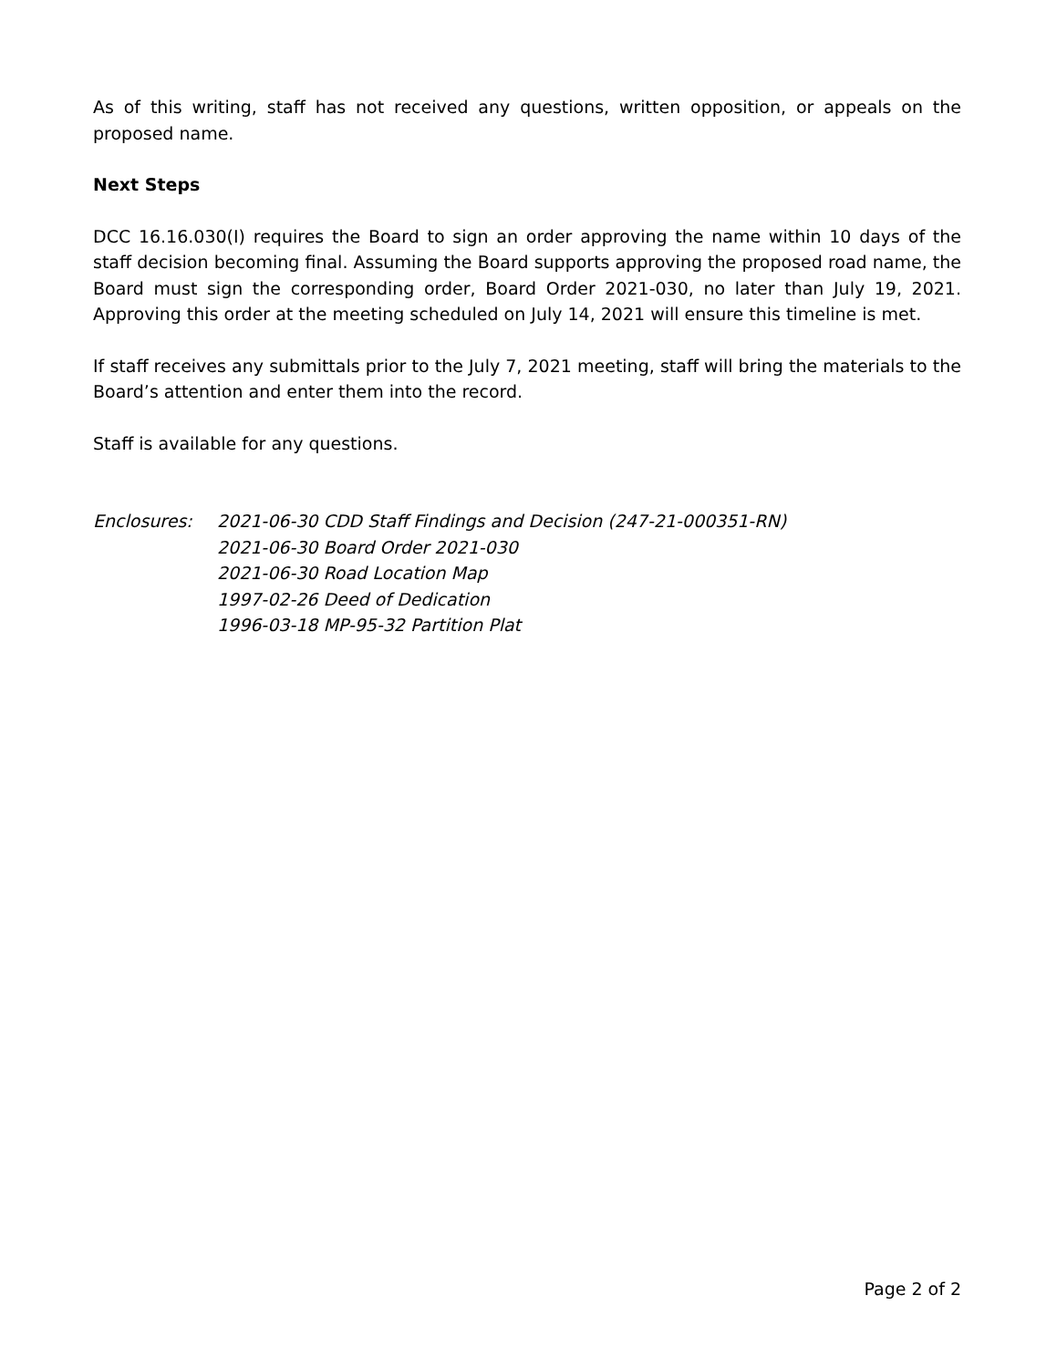As of this writing, staff has not received any questions, written opposition, or appeals on the proposed name.
Next Steps
DCC 16.16.030(I) requires the Board to sign an order approving the name within 10 days of the staff decision becoming final. Assuming the Board supports approving the proposed road name, the Board must sign the corresponding order, Board Order 2021-030, no later than July 19, 2021. Approving this order at the meeting scheduled on July 14, 2021 will ensure this timeline is met.
If staff receives any submittals prior to the July 7, 2021 meeting, staff will bring the materials to the Board’s attention and enter them into the record.
Staff is available for any questions.
Enclosures: 2021-06-30 CDD Staff Findings and Decision (247-21-000351-RN)
2021-06-30 Board Order 2021-030
2021-06-30 Road Location Map
1997-02-26 Deed of Dedication
1996-03-18 MP-95-32 Partition Plat
Page 2 of 2